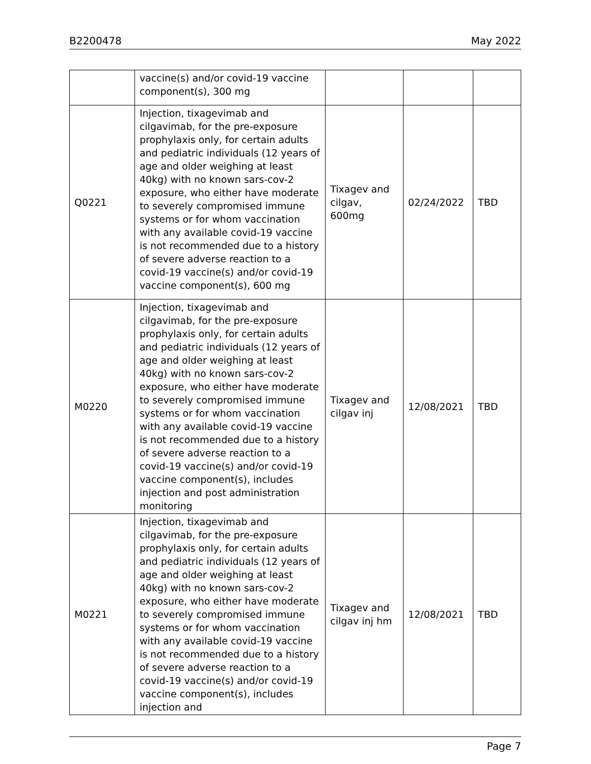B2200478 May 2022
| | vaccine(s) and/or covid-19 vaccine component(s), 300 mg | | | |
| Q0221 | Injection, tixagevimab and cilgavimab, for the pre-exposure prophylaxis only, for certain adults and pediatric individuals (12 years of age and older weighing at least 40kg) with no known sars-cov-2 exposure, who either have moderate to severely compromised immune systems or for whom vaccination with any available covid-19 vaccine is not recommended due to a history of severe adverse reaction to a covid-19 vaccine(s) and/or covid-19 vaccine component(s), 600 mg | Tixagev and cilgav, 600mg | 02/24/2022 | TBD |
| M0220 | Injection, tixagevimab and cilgavimab, for the pre-exposure prophylaxis only, for certain adults and pediatric individuals (12 years of age and older weighing at least 40kg) with no known sars-cov-2 exposure, who either have moderate to severely compromised immune systems or for whom vaccination with any available covid-19 vaccine is not recommended due to a history of severe adverse reaction to a covid-19 vaccine(s) and/or covid-19 vaccine component(s), includes injection and post administration monitoring | Tixagev and cilgav inj | 12/08/2021 | TBD |
| M0221 | Injection, tixagevimab and cilgavimab, for the pre-exposure prophylaxis only, for certain adults and pediatric individuals (12 years of age and older weighing at least 40kg) with no known sars-cov-2 exposure, who either have moderate to severely compromised immune systems or for whom vaccination with any available covid-19 vaccine is not recommended due to a history of severe adverse reaction to a covid-19 vaccine(s) and/or covid-19 vaccine component(s), includes injection and | Tixagev and cilgav inj hm | 12/08/2021 | TBD |
Page 7